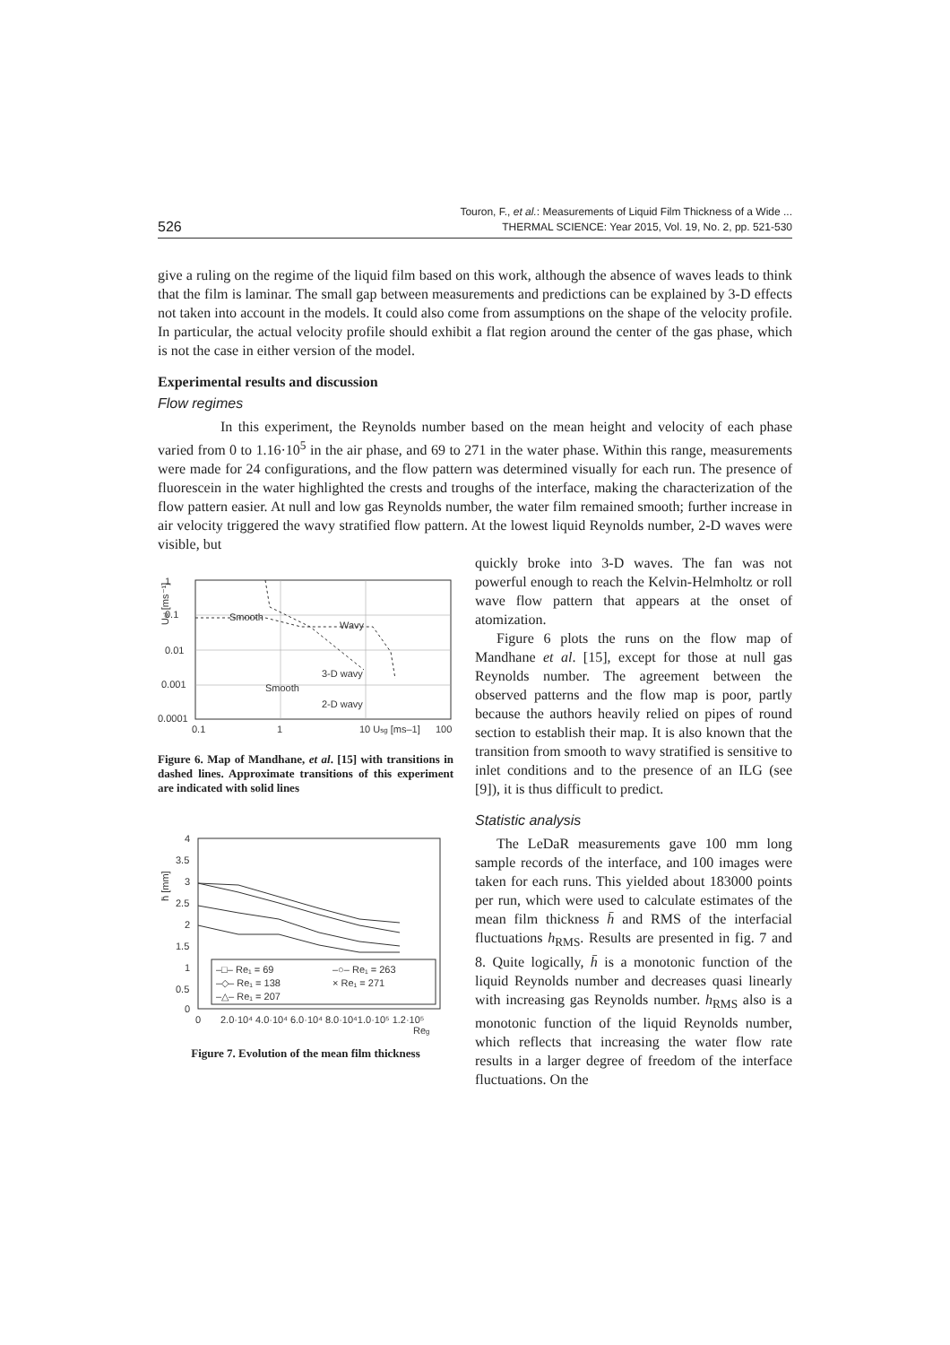526 Touron, F., et al.: Measurements of Liquid Film Thickness of a Wide ...
THERMAL SCIENCE: Year 2015, Vol. 19, No. 2, pp. 521-530
give a ruling on the regime of the liquid film based on this work, although the absence of waves leads to think that the film is laminar. The small gap between measurements and predictions can be explained by 3-D effects not taken into account in the models. It could also come from assumptions on the shape of the velocity profile. In particular, the actual velocity profile should exhibit a flat region around the center of the gas phase, which is not the case in either version of the model.
Experimental results and discussion
Flow regimes
In this experiment, the Reynolds number based on the mean height and velocity of each phase varied from 0 to 1.16·10<sup>5</sup> in the air phase, and 69 to 271 in the water phase. Within this range, measurements were made for 24 configurations, and the flow pattern was determined visually for each run. The presence of fluorescein in the water highlighted the crests and troughs of the interface, making the characterization of the flow pattern easier. At null and low gas Reynolds number, the water film remained smooth; further increase in air velocity triggered the wavy stratified flow pattern. At the lowest liquid Reynolds number, 2-D waves were visible, but
1
0.1
0.01
0.001
0.0001
0.1
1
10 Usg [ms–1]
100
Smooth
Wavy
3-D wavy
Smooth
2-D wavy
Usl [ms⁻¹]
Figure 6. Map of Mandhane, et al. [15] with transitions in dashed lines. Approximate transitions of this experiment are indicated with solid lines
4
3.5
3
2.5
2
1.5
1
0.5
0
0
2.0·10⁴ 4.0·10⁴ 6.0·10⁴ 8.0·10⁴1.0·10⁵ 1.2·10⁵
Reg
h̄ [mm]
–□– Re₁ = 69
–○– Re₁ = 263
–◇– Re₁ = 138
× Re₁ = 271
–△– Re₁ = 207
Figure 7. Evolution of the mean film thickness
quickly broke into 3-D waves. The fan was not powerful enough to reach the Kelvin-Helmholtz or roll wave flow pattern that appears at the onset of atomization.
Figure 6 plots the runs on the flow map of Mandhane et al. [15], except for those at null gas Reynolds number. The agreement between the observed patterns and the flow map is poor, partly because the authors heavily relied on pipes of round section to establish their map. It is also known that the transition from smooth to wavy stratified is sensitive to inlet conditions and to the presence of an ILG (see [9]), it is thus difficult to predict.
Statistic analysis
The LeDaR measurements gave 100 mm long sample records of the interface, and 100 images were taken for each runs. This yielded about 183000 points per run, which were used to calculate estimates of the mean film thickness h̄ and RMS of the interfacial fluctuations h<sub>RMS</sub>. Results are presented in fig. 7 and 8. Quite logically, h̄ is a monotonic function of the liquid Reynolds number and decreases quasi linearly with increasing gas Reynolds number. h<sub>RMS</sub> also is a monotonic function of the liquid Reynolds number, which reflects that increasing the water flow rate results in a larger degree of freedom of the interface fluctuations. On the